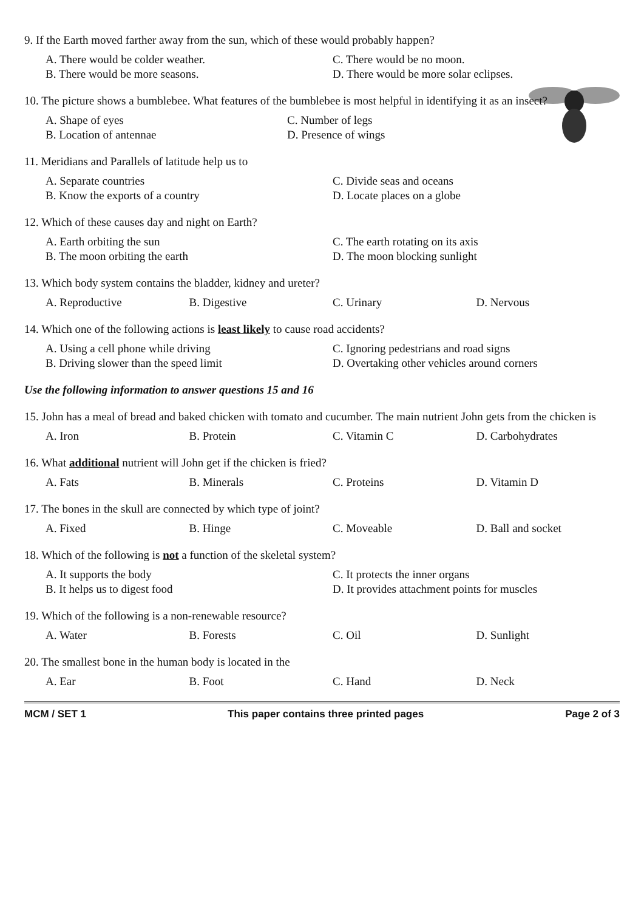9. If the Earth moved farther away from the sun, which of these would probably happen?
A. There would be colder weather.
C. There would be no moon.
B. There would be more seasons.
D. There would be more solar eclipses.
10. The picture shows a bumblebee. What features of the bumblebee is most helpful in identifying it as an insect?
A. Shape of eyes
C. Number of legs
B. Location of antennae
D. Presence of wings
11. Meridians and Parallels of latitude help us to
A. Separate countries
C. Divide seas and oceans
B. Know the exports of a country
D. Locate places on a globe
12. Which of these causes day and night on Earth?
A. Earth orbiting the sun
C. The earth rotating on its axis
B. The moon orbiting the earth
D. The moon blocking sunlight
13. Which body system contains the bladder, kidney and ureter?
A. Reproductive
B. Digestive
C. Urinary
D. Nervous
14. Which one of the following actions is least likely to cause road accidents?
A. Using a cell phone while driving
C. Ignoring pedestrians and road signs
B. Driving slower than the speed limit
D. Overtaking other vehicles around corners
Use the following information to answer questions 15 and 16
15. John has a meal of bread and baked chicken with tomato and cucumber. The main nutrient John gets from the chicken is
A. Iron
B. Protein
C. Vitamin C
D. Carbohydrates
16. What additional nutrient will John get if the chicken is fried?
A. Fats
B. Minerals
C. Proteins
D. Vitamin D
17. The bones in the skull are connected by which type of joint?
A. Fixed
B. Hinge
C. Moveable
D. Ball and socket
18. Which of the following is not a function of the skeletal system?
A. It supports the body
C. It protects the inner organs
B. It helps us to digest food
D. It provides attachment points for muscles
19. Which of the following is a non-renewable resource?
A. Water
B. Forests
C. Oil
D. Sunlight
20. The smallest bone in the human body is located in the
A. Ear
B. Foot
C. Hand
D. Neck
MCM / SET 1 This paper contains three printed pages Page 2 of 3